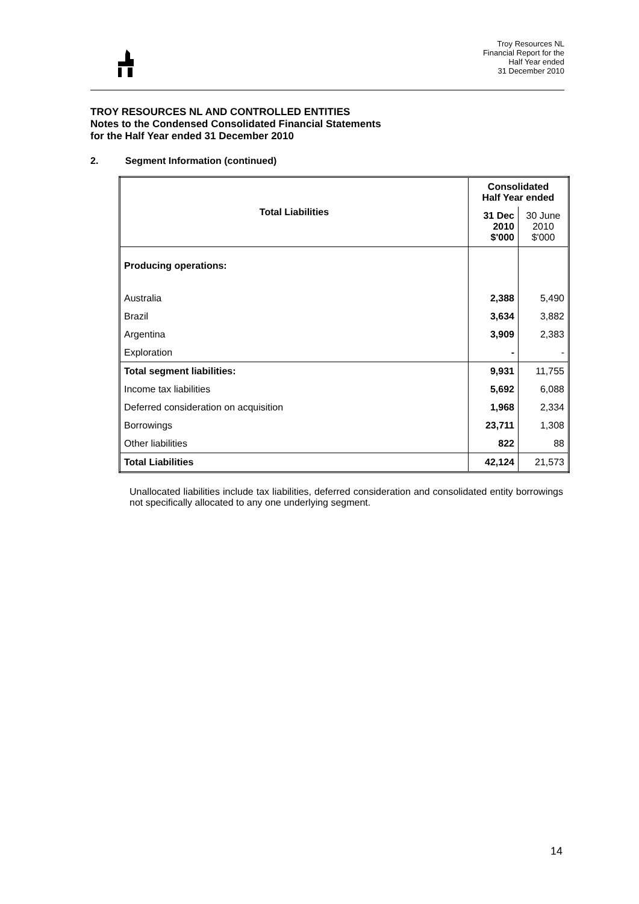Troy Resources NL
Financial Report for the
Half Year ended
31 December 2010
TROY RESOURCES NL AND CONTROLLED ENTITIES
Notes to the Condensed Consolidated Financial Statements
for the Half Year ended 31 December 2010
2. Segment Information (continued)
| Total Liabilities | Consolidated Half Year ended | |
| --- | --- | --- |
| | 31 Dec 2010 $'000 | 30 June 2010 $'000 |
| Producing operations: | | |
| Australia | 2,388 | 5,490 |
| Brazil | 3,634 | 3,882 |
| Argentina | 3,909 | 2,383 |
| Exploration | - | - |
| Total segment liabilities: | 9,931 | 11,755 |
| Income tax liabilities | 5,692 | 6,088 |
| Deferred consideration on acquisition | 1,968 | 2,334 |
| Borrowings | 23,711 | 1,308 |
| Other liabilities | 822 | 88 |
| Total Liabilities | 42,124 | 21,573 |
Unallocated liabilities include tax liabilities, deferred consideration and consolidated entity borrowings not specifically allocated to any one underlying segment.
14